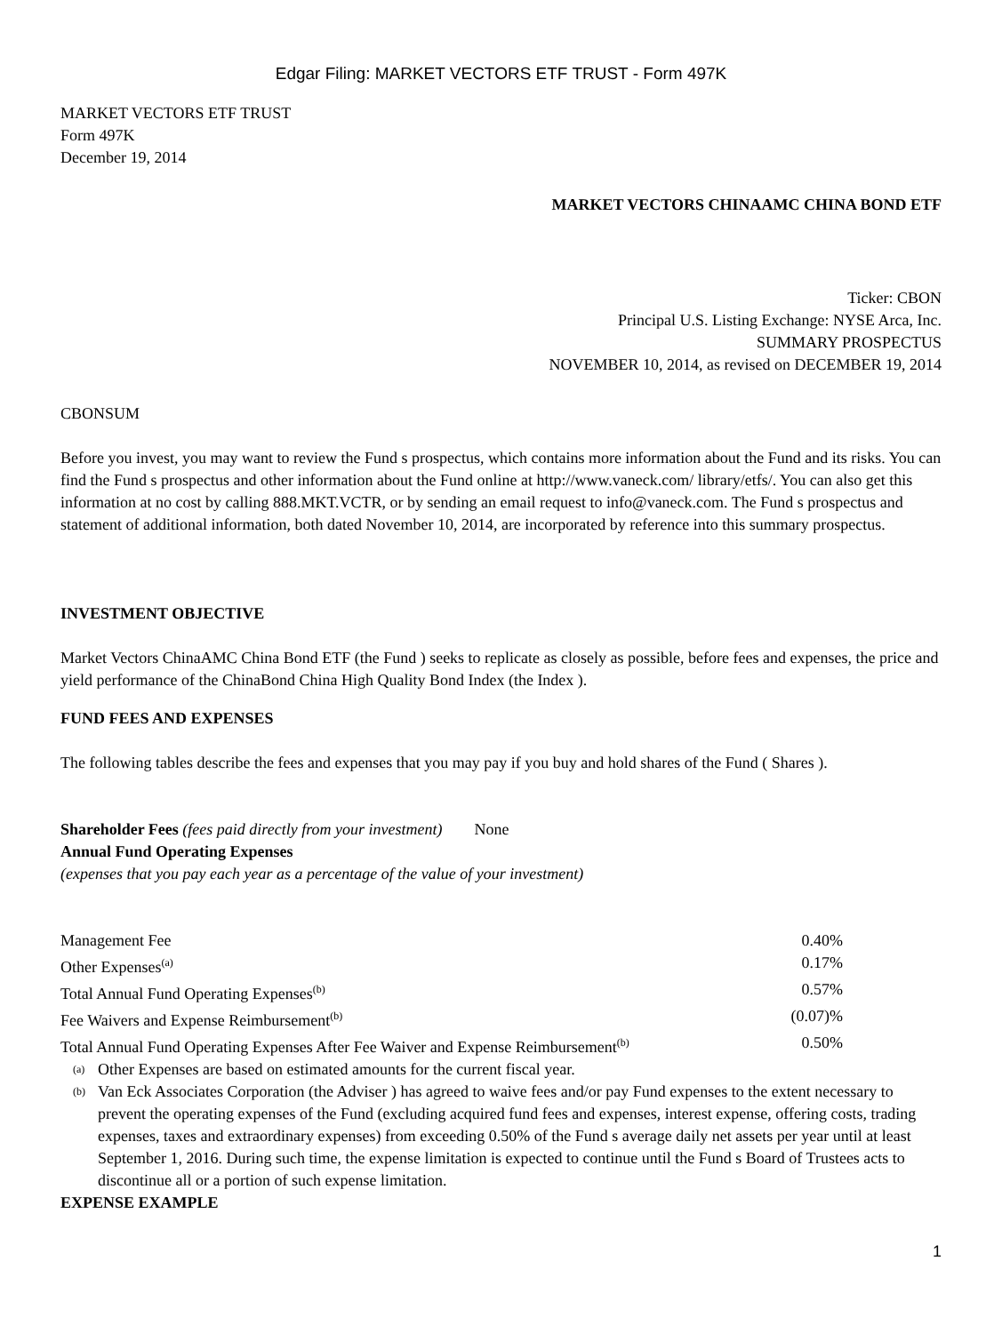Edgar Filing: MARKET VECTORS ETF TRUST - Form 497K
MARKET VECTORS ETF TRUST
Form 497K
December 19, 2014
MARKET VECTORS CHINAAMC CHINA BOND ETF
Ticker: CBON
Principal U.S. Listing Exchange: NYSE Arca, Inc.
SUMMARY PROSPECTUS
NOVEMBER 10, 2014, as revised on DECEMBER 19, 2014
CBONSUM
Before you invest, you may want to review the Fund s prospectus, which contains more information about the Fund and its risks. You can find the Fund s prospectus and other information about the Fund online at http://www.vaneck.com/ library/etfs/. You can also get this information at no cost by calling 888.MKT.VCTR, or by sending an email request to info@vaneck.com. The Fund s prospectus and statement of additional information, both dated November 10, 2014, are incorporated by reference into this summary prospectus.
INVESTMENT OBJECTIVE
Market Vectors ChinaAMC China Bond ETF (the Fund ) seeks to replicate as closely as possible, before fees and expenses, the price and yield performance of the ChinaBond China High Quality Bond Index (the Index ).
FUND FEES AND EXPENSES
The following tables describe the fees and expenses that you may pay if you buy and hold shares of the Fund ( Shares ).
Shareholder Fees (fees paid directly from your investment) None
Annual Fund Operating Expenses
(expenses that you pay each year as a percentage of the value of your investment)
| Management Fee | 0.40% |
| Other Expenses<sup>(a)</sup> | 0.17% |
| Total Annual Fund Operating Expenses<sup>(b)</sup> | 0.57% |
| Fee Waivers and Expense Reimbursement<sup>(b)</sup> | (0.07)% |
| Total Annual Fund Operating Expenses After Fee Waiver and Expense Reimbursement<sup>(b)</sup> | 0.50% |
(a)
Other Expenses are based on estimated amounts for the current fiscal year.
(b)
Van Eck Associates Corporation (the Adviser ) has agreed to waive fees and/or pay Fund expenses to the extent necessary to prevent the operating expenses of the Fund (excluding acquired fund fees and expenses, interest expense, offering costs, trading expenses, taxes and extraordinary expenses) from exceeding 0.50% of the Fund s average daily net assets per year until at least September 1, 2016. During such time, the expense limitation is expected to continue until the Fund s Board of Trustees acts to discontinue all or a portion of such expense limitation.
EXPENSE EXAMPLE
1